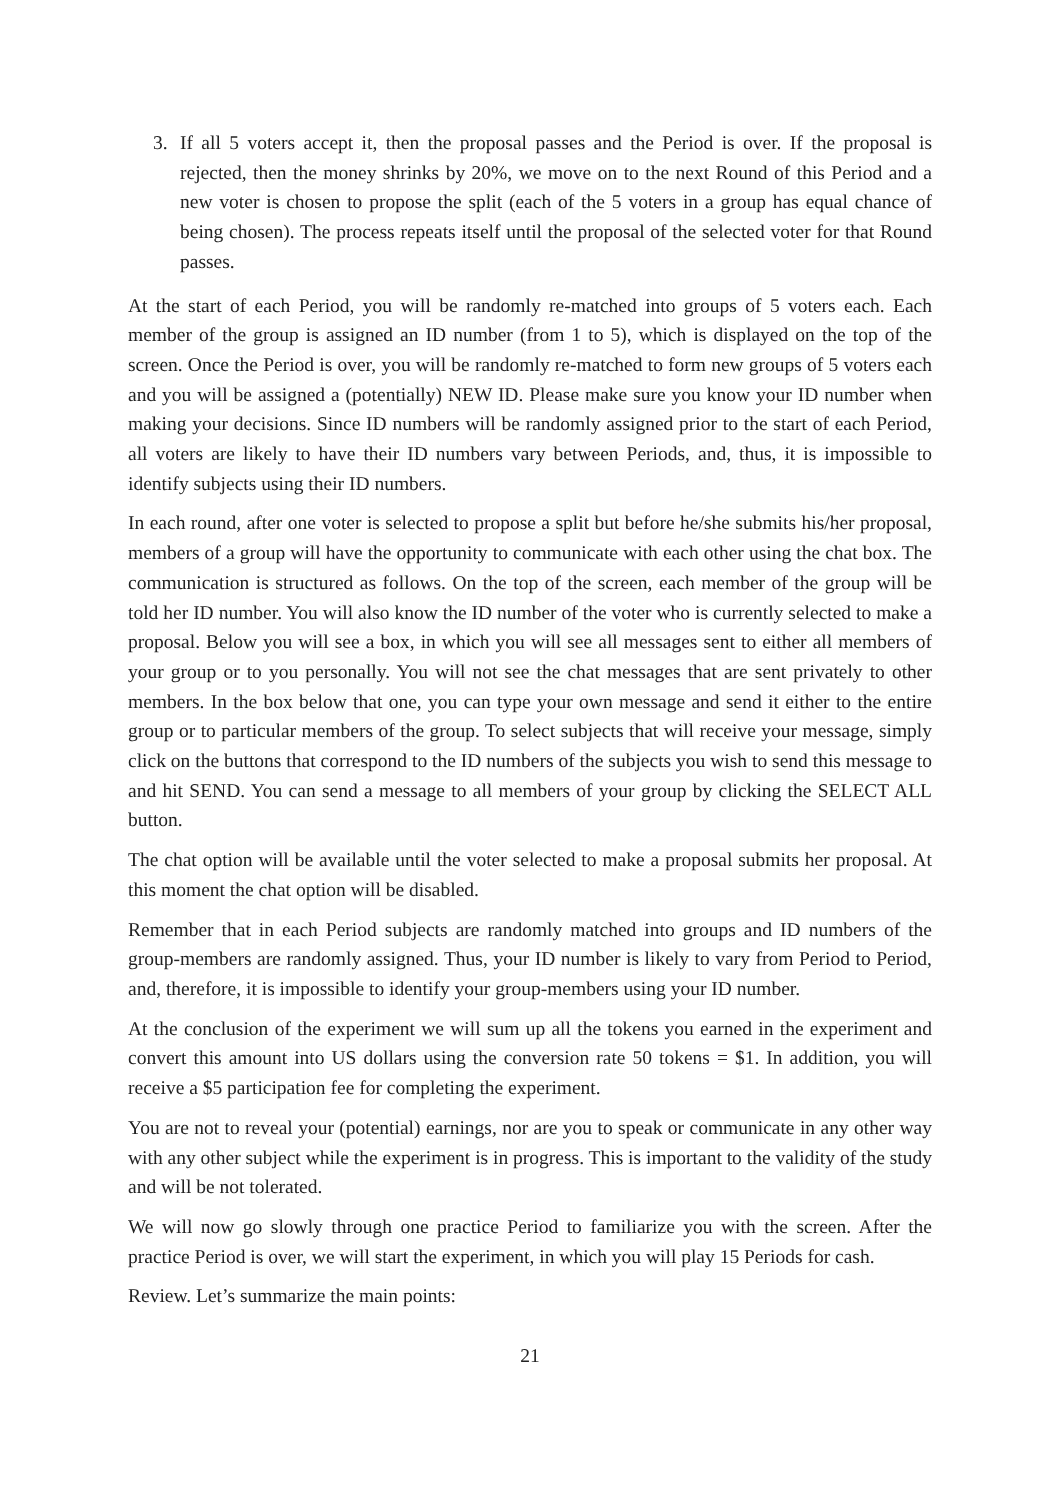3. If all 5 voters accept it, then the proposal passes and the Period is over. If the proposal is rejected, then the money shrinks by 20%, we move on to the next Round of this Period and a new voter is chosen to propose the split (each of the 5 voters in a group has equal chance of being chosen). The process repeats itself until the proposal of the selected voter for that Round passes.
At the start of each Period, you will be randomly re-matched into groups of 5 voters each. Each member of the group is assigned an ID number (from 1 to 5), which is displayed on the top of the screen. Once the Period is over, you will be randomly re-matched to form new groups of 5 voters each and you will be assigned a (potentially) NEW ID. Please make sure you know your ID number when making your decisions. Since ID numbers will be randomly assigned prior to the start of each Period, all voters are likely to have their ID numbers vary between Periods, and, thus, it is impossible to identify subjects using their ID numbers.
In each round, after one voter is selected to propose a split but before he/she submits his/her proposal, members of a group will have the opportunity to communicate with each other using the chat box. The communication is structured as follows. On the top of the screen, each member of the group will be told her ID number. You will also know the ID number of the voter who is currently selected to make a proposal. Below you will see a box, in which you will see all messages sent to either all members of your group or to you personally. You will not see the chat messages that are sent privately to other members. In the box below that one, you can type your own message and send it either to the entire group or to particular members of the group. To select subjects that will receive your message, simply click on the buttons that correspond to the ID numbers of the subjects you wish to send this message to and hit SEND. You can send a message to all members of your group by clicking the SELECT ALL button.
The chat option will be available until the voter selected to make a proposal submits her proposal. At this moment the chat option will be disabled.
Remember that in each Period subjects are randomly matched into groups and ID numbers of the group-members are randomly assigned. Thus, your ID number is likely to vary from Period to Period, and, therefore, it is impossible to identify your group-members using your ID number.
At the conclusion of the experiment we will sum up all the tokens you earned in the experiment and convert this amount into US dollars using the conversion rate 50 tokens = $1. In addition, you will receive a $5 participation fee for completing the experiment.
You are not to reveal your (potential) earnings, nor are you to speak or communicate in any other way with any other subject while the experiment is in progress. This is important to the validity of the study and will be not tolerated.
We will now go slowly through one practice Period to familiarize you with the screen. After the practice Period is over, we will start the experiment, in which you will play 15 Periods for cash.
Review. Let’s summarize the main points:
21